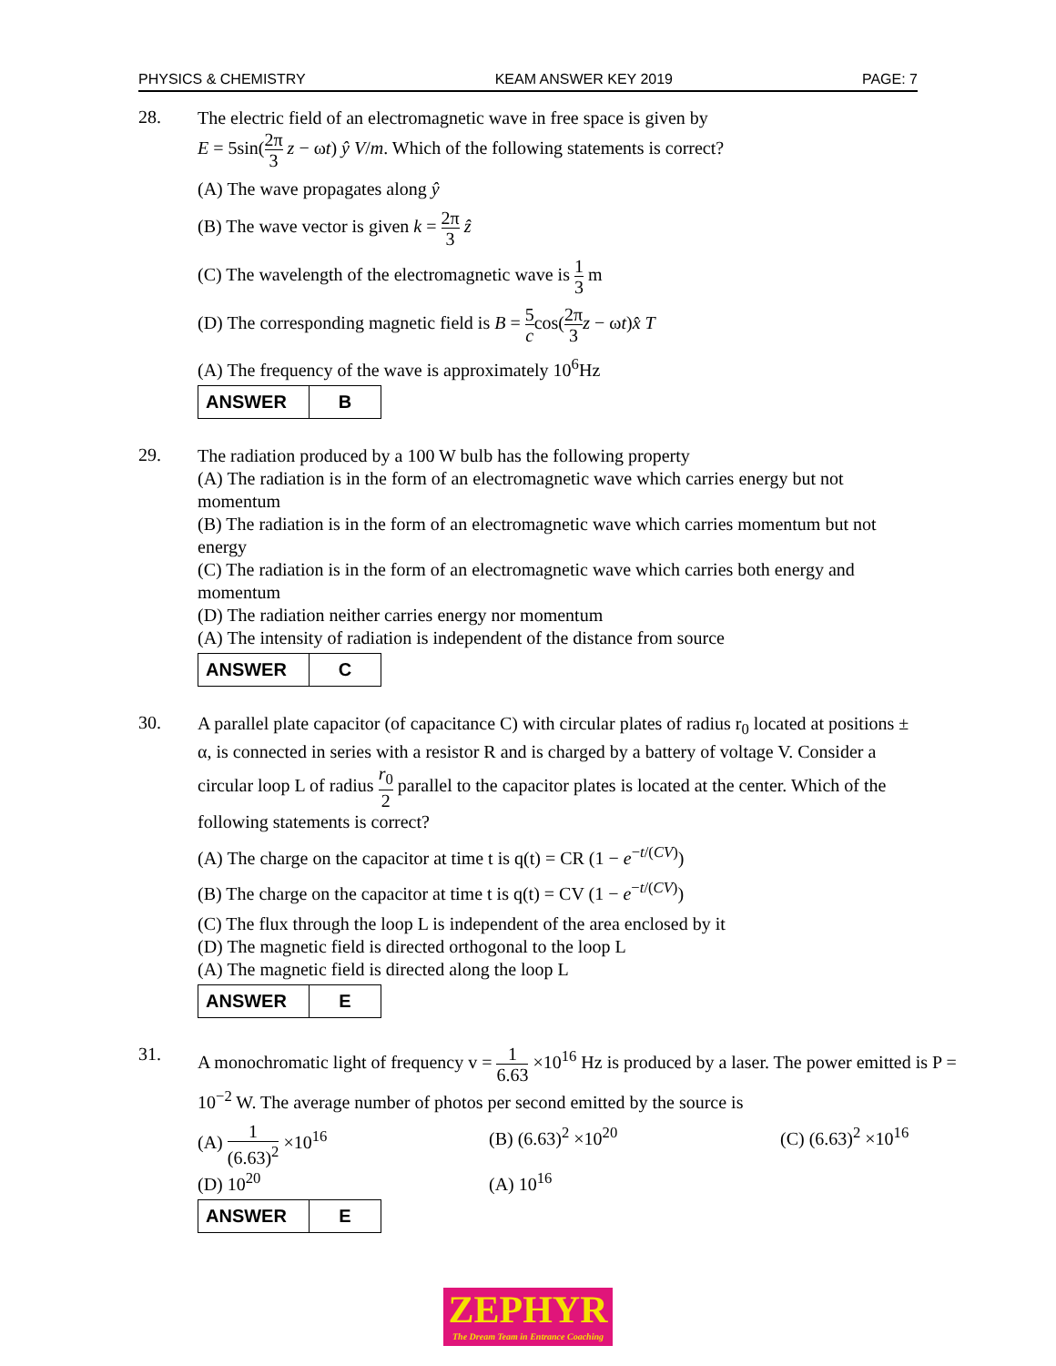PHYSICS & CHEMISTRY KEAM ANSWER KEY 2019 PAGE: 7
28.
The electric field of an electromagnetic wave in free space is given by
E = 5sin(2π 3 z − ωt) ŷ V/m. Which of the following statements is correct?
(A) The wave propagates along ŷ
(B) The wave vector is given k = 2π 3 ẑ
(C) The wavelength of the electromagnetic wave is 1 3 m
(D) The corresponding magnetic field is B = 5 ccos(2π 3 z − ωt)x̂ T
(A) The frequency of the wave is approximately 10<sup>6</sup>Hz
| ANSWER | B |
29.
The radiation produced by a 100 W bulb has the following property
(A) The radiation is in the form of an electromagnetic wave which carries energy but not momentum
(B) The radiation is in the form of an electromagnetic wave which carries momentum but not energy
(C) The radiation is in the form of an electromagnetic wave which carries both energy and momentum
(D) The radiation neither carries energy nor momentum
(A) The intensity of radiation is independent of the distance from source
| ANSWER | C |
30.
A parallel plate capacitor (of capacitance C) with circular plates of radius r<sub>0</sub> located at positions ± α, is connected in series with a resistor R and is charged by a battery of voltage V. Consider a circular loop L of radius r<sub>0</sub> 2 parallel to the capacitor plates is located at the center. Which of the following statements is correct?
(A) The charge on the capacitor at time t is q(t) = CR (1 − e<sup>−t/(CV)</sup>)
(B) The charge on the capacitor at time t is q(t) = CV (1 − e<sup>−t/(CV)</sup>)
(C) The flux through the loop L is independent of the area enclosed by it
(D) The magnetic field is directed orthogonal to the loop L
(A) The magnetic field is directed along the loop L
| ANSWER | E |
31.
A monochromatic light of frequency v = 1 6.63 ×10<sup>16</sup> Hz is produced by a laser. The power emitted is P = 10<sup>−2</sup> W. The average number of photos per second emitted by the source is
(A) 1 (6.63)<sup>2</sup> ×10<sup>16</sup> (B) (6.63)<sup>2</sup> ×10<sup>20</sup> (C) (6.63)<sup>2</sup> ×10<sup>16</sup>
(D) 10<sup>20</sup> (A) 10<sup>16</sup>
| ANSWER | E |
ZEPHYR
The Dream Team in Entrance Coaching